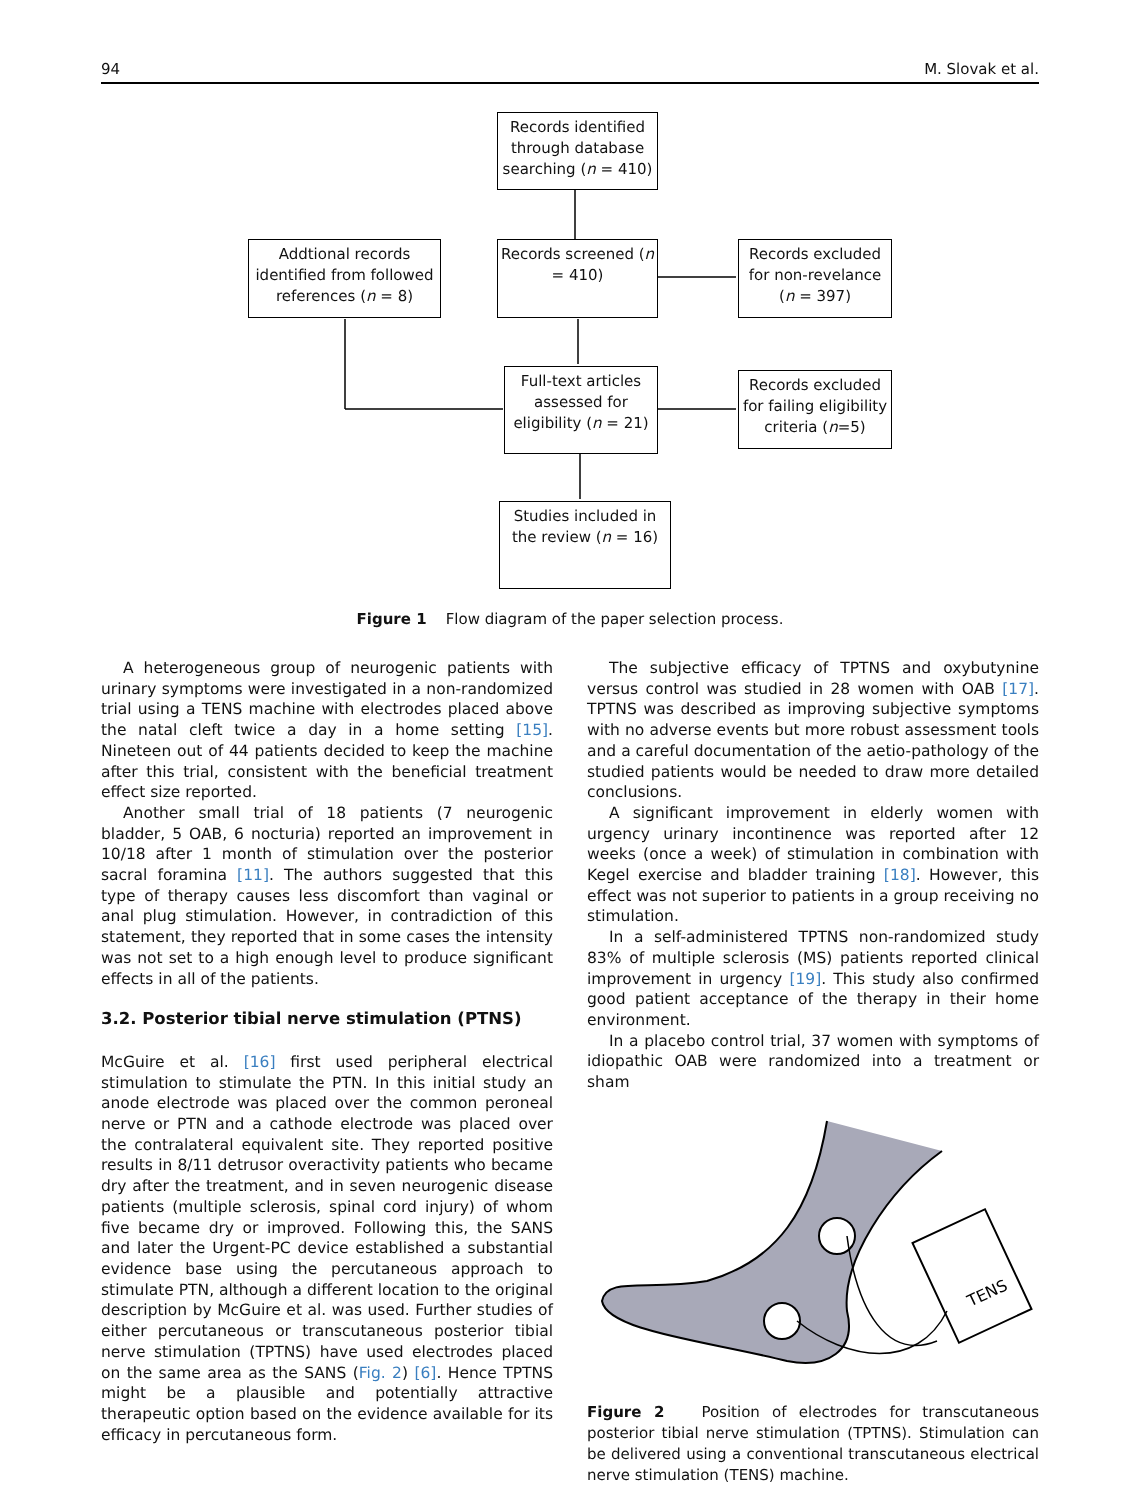94 M. Slovak et al.
Records identified through database searching (n = 410)
Addtional records identified from followed references (n = 8)
Records screened (n = 410)
Records excluded for non-revelance (n = 397)
Full-text articles assessed for eligibility (n = 21)
Records excluded for failing eligibility criteria (n=5)
Studies included in the review (n = 16)
Figure 1 Flow diagram of the paper selection process.
A heterogeneous group of neurogenic patients with urinary symptoms were investigated in a non-randomized trial using a TENS machine with electrodes placed above the natal cleft twice a day in a home setting [15]. Nineteen out of 44 patients decided to keep the machine after this trial, consistent with the beneficial treatment effect size reported.
Another small trial of 18 patients (7 neurogenic bladder, 5 OAB, 6 nocturia) reported an improvement in 10/18 after 1 month of stimulation over the posterior sacral foramina [11]. The authors suggested that this type of therapy causes less discomfort than vaginal or anal plug stimulation. However, in contradiction of this statement, they reported that in some cases the intensity was not set to a high enough level to produce significant effects in all of the patients.
3.2. Posterior tibial nerve stimulation (PTNS)
McGuire et al. [16] first used peripheral electrical stimulation to stimulate the PTN. In this initial study an anode electrode was placed over the common peroneal nerve or PTN and a cathode electrode was placed over the contralateral equivalent site. They reported positive results in 8/11 detrusor overactivity patients who became dry after the treatment, and in seven neurogenic disease patients (multiple sclerosis, spinal cord injury) of whom five became dry or improved. Following this, the SANS and later the Urgent-PC device established a substantial evidence base using the percutaneous approach to stimulate PTN, although a different location to the original description by McGuire et al. was used. Further studies of either percutaneous or transcutaneous posterior tibial nerve stimulation (TPTNS) have used electrodes placed on the same area as the SANS (Fig. 2) [6]. Hence TPTNS might be a plausible and potentially attractive therapeutic option based on the evidence available for its efficacy in percutaneous form.
The subjective efficacy of TPTNS and oxybutynine versus control was studied in 28 women with OAB [17]. TPTNS was described as improving subjective symptoms with no adverse events but more robust assessment tools and a careful documentation of the aetio-pathology of the studied patients would be needed to draw more detailed conclusions.
A significant improvement in elderly women with urgency urinary incontinence was reported after 12 weeks (once a week) of stimulation in combination with Kegel exercise and bladder training [18]. However, this effect was not superior to patients in a group receiving no stimulation.
In a self-administered TPTNS non-randomized study 83% of multiple sclerosis (MS) patients reported clinical improvement in urgency [19]. This study also confirmed good patient acceptance of the therapy in their home environment.
In a placebo control trial, 37 women with symptoms of idiopathic OAB were randomized into a treatment or sham
TENS
Figure 2 Position of electrodes for transcutaneous posterior tibial nerve stimulation (TPTNS). Stimulation can be delivered using a conventional transcutaneous electrical nerve stimulation (TENS) machine.